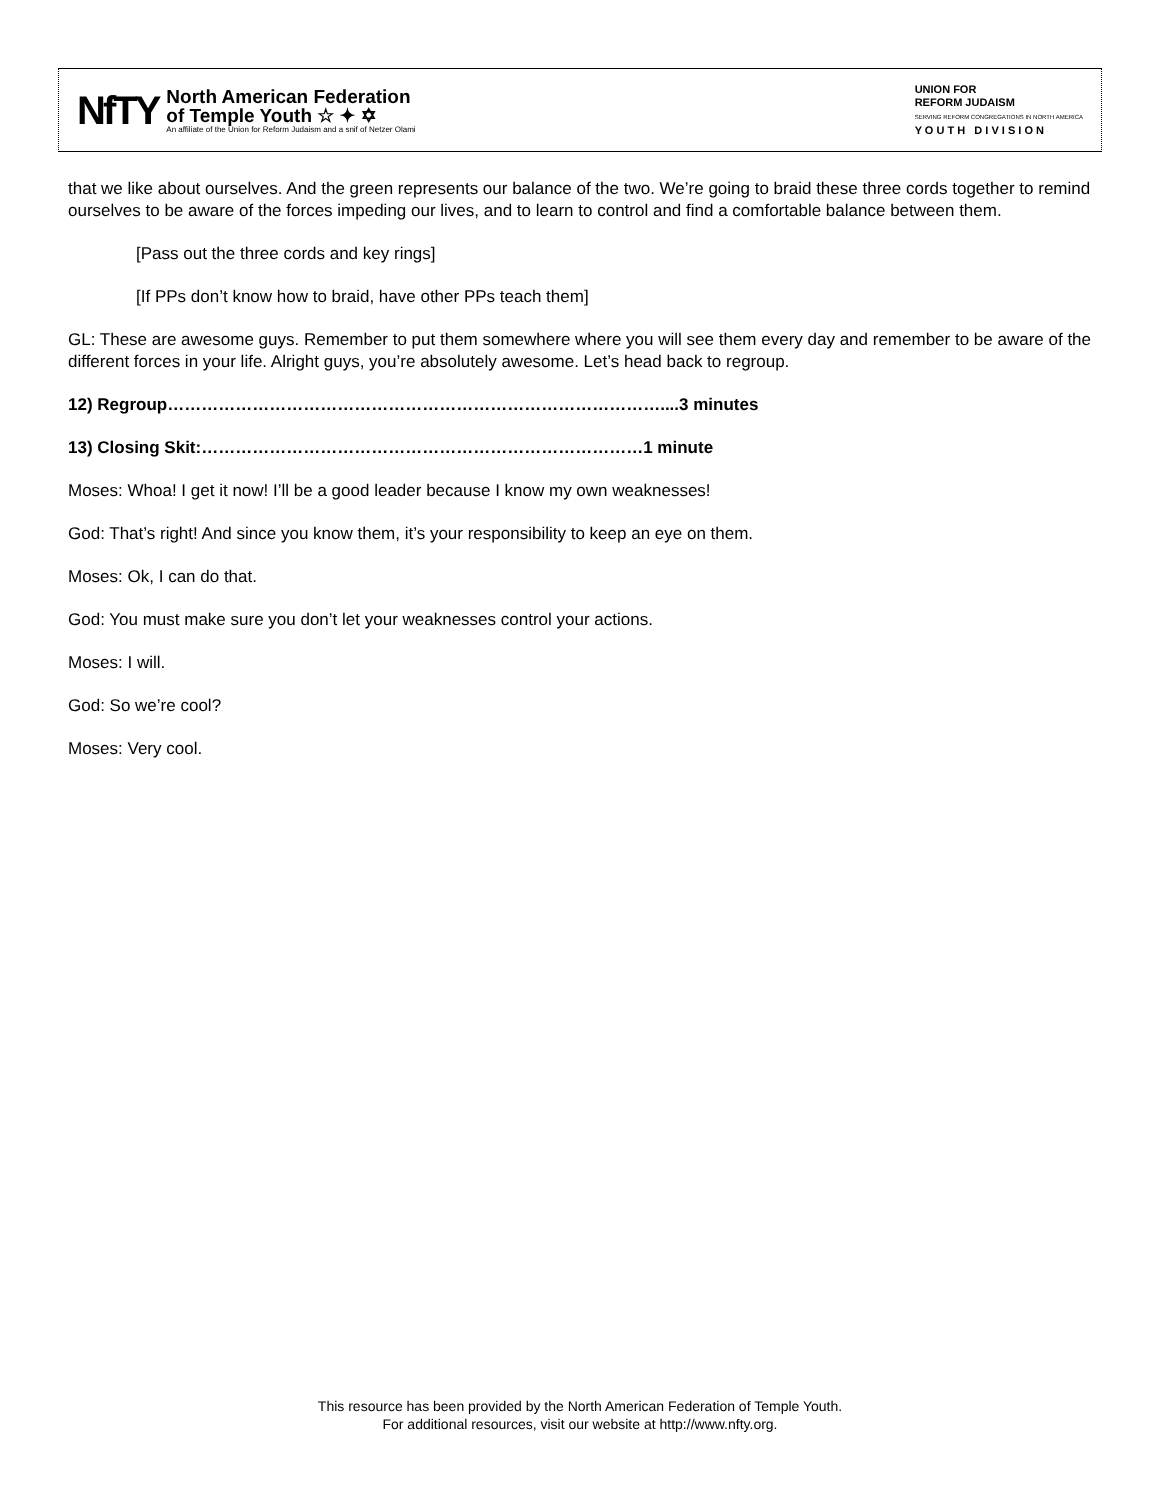NfTY
North American Federation
of Temple Youth ☆ ✦ ✡
An affiliate of the Union for Reform Judaism and a snif of Netzer Olami
UNION FOR
REFORM JUDAISM
SERVING REFORM CONGREGATIONS IN NORTH AMERICA
Y O U T H D I V I S I O N
that we like about ourselves. And the green represents our balance of the two. We’re going to braid these three cords together to remind ourselves to be aware of the forces impeding our lives, and to learn to control and find a comfortable balance between them.
[Pass out the three cords and key rings]
[If PPs don’t know how to braid, have other PPs teach them]
GL: These are awesome guys. Remember to put them somewhere where you will see them every day and remember to be aware of the different forces in your life. Alright guys, you’re absolutely awesome. Let’s head back to regroup.
12) Regroup……………………………………………………………………………....3 minutes
13) Closing Skit:……………………………………………………………………1 minute
Moses: Whoa! I get it now! I’ll be a good leader because I know my own weaknesses!
God: That’s right! And since you know them, it’s your responsibility to keep an eye on them.
Moses: Ok, I can do that.
God: You must make sure you don’t let your weaknesses control your actions.
Moses: I will.
God: So we’re cool?
Moses: Very cool.
This resource has been provided by the North American Federation of Temple Youth.
For additional resources, visit our website at http://www.nfty.org.